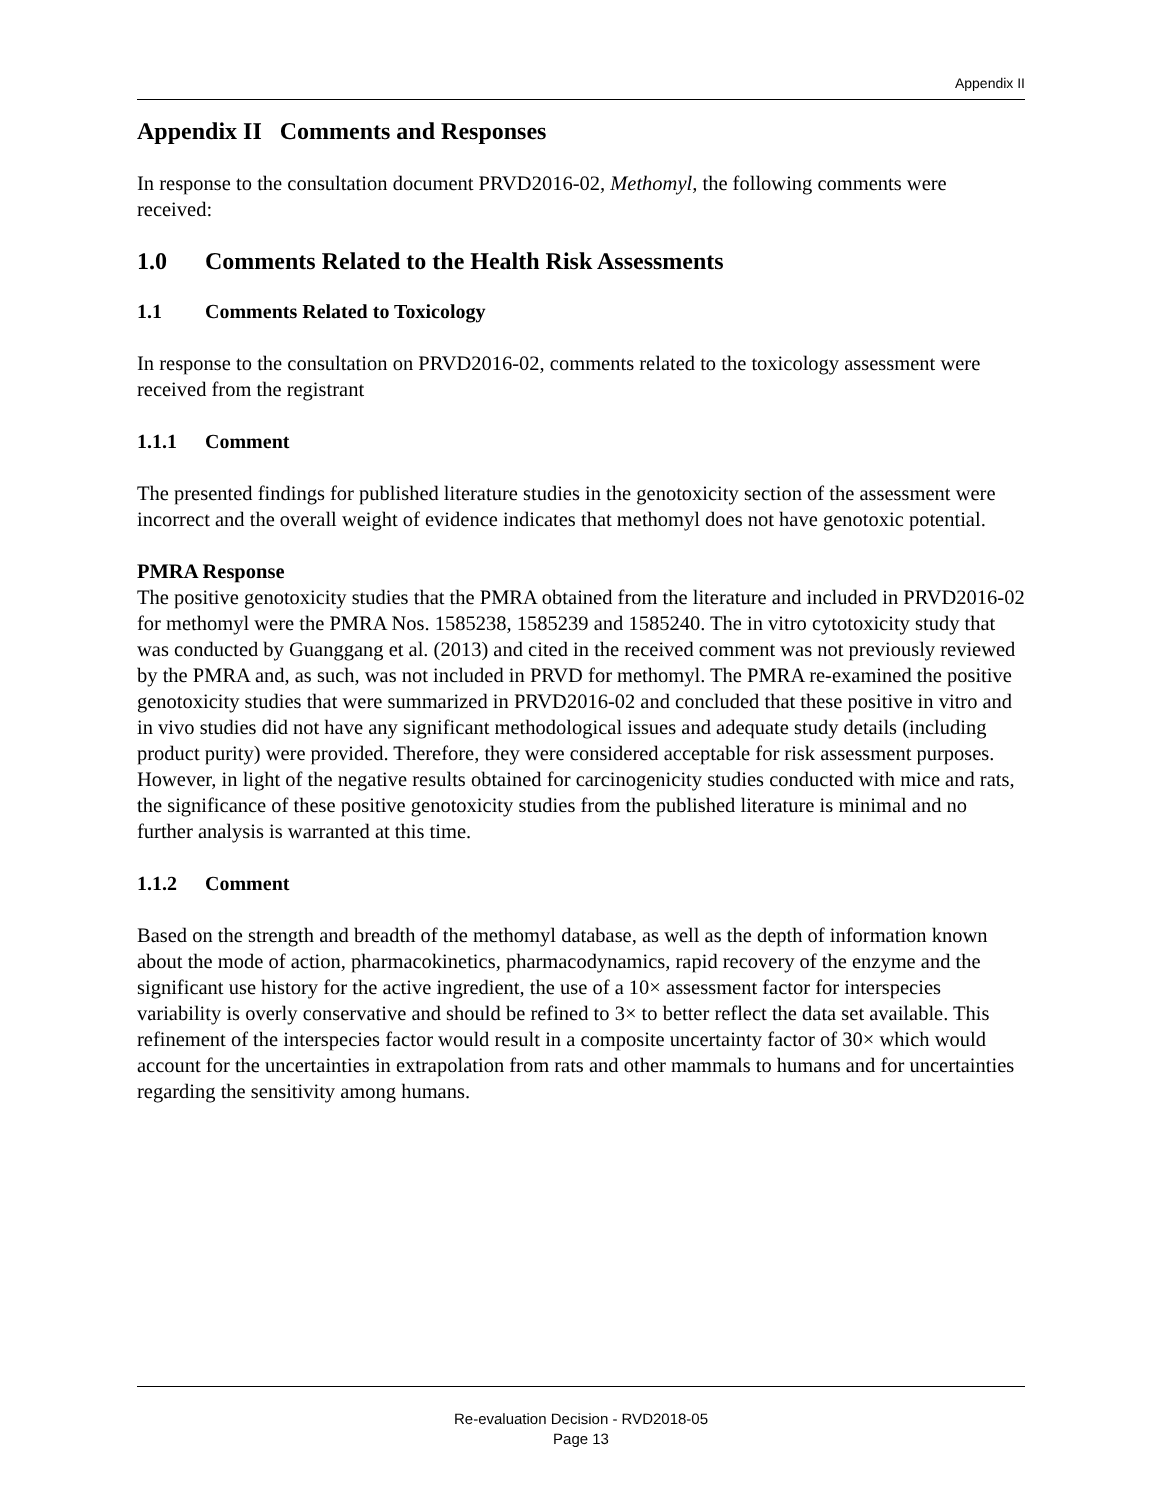Appendix II
Appendix II Comments and Responses
In response to the consultation document PRVD2016-02, Methomyl, the following comments were received:
1.0 Comments Related to the Health Risk Assessments
1.1 Comments Related to Toxicology
In response to the consultation on PRVD2016-02, comments related to the toxicology assessment were received from the registrant
1.1.1 Comment
The presented findings for published literature studies in the genotoxicity section of the assessment were incorrect and the overall weight of evidence indicates that methomyl does not have genotoxic potential.
PMRA Response
The positive genotoxicity studies that the PMRA obtained from the literature and included in PRVD2016-02 for methomyl were the PMRA Nos. 1585238, 1585239 and 1585240. The in vitro cytotoxicity study that was conducted by Guanggang et al. (2013) and cited in the received comment was not previously reviewed by the PMRA and, as such, was not included in PRVD for methomyl. The PMRA re-examined the positive genotoxicity studies that were summarized in PRVD2016-02 and concluded that these positive in vitro and in vivo studies did not have any significant methodological issues and adequate study details (including product purity) were provided. Therefore, they were considered acceptable for risk assessment purposes. However, in light of the negative results obtained for carcinogenicity studies conducted with mice and rats, the significance of these positive genotoxicity studies from the published literature is minimal and no further analysis is warranted at this time.
1.1.2 Comment
Based on the strength and breadth of the methomyl database, as well as the depth of information known about the mode of action, pharmacokinetics, pharmacodynamics, rapid recovery of the enzyme and the significant use history for the active ingredient, the use of a 10× assessment factor for interspecies variability is overly conservative and should be refined to 3× to better reflect the data set available. This refinement of the interspecies factor would result in a composite uncertainty factor of 30× which would account for the uncertainties in extrapolation from rats and other mammals to humans and for uncertainties regarding the sensitivity among humans.
Re-evaluation Decision - RVD2018-05
Page 13